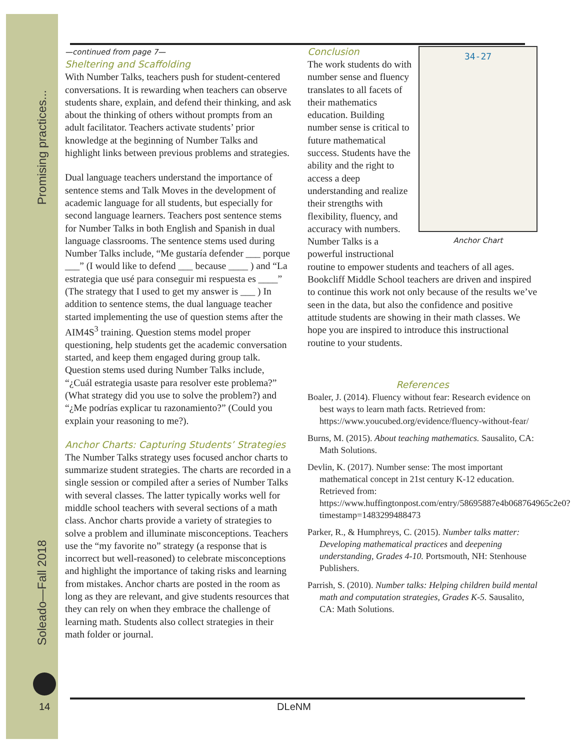Promising practices...
Soleado—Fall 2018
—continued from page 7—
Sheltering and Scaffolding
With Number Talks, teachers push for student-centered conversations. It is rewarding when teachers can observe students share, explain, and defend their thinking, and ask about the thinking of others without prompts from an adult facilitator. Teachers activate students’ prior knowledge at the beginning of Number Talks and highlight links between previous problems and strategies.
Dual language teachers understand the importance of sentence stems and Talk Moves in the development of academic language for all students, but especially for second language learners. Teachers post sentence stems for Number Talks in both English and Spanish in dual language classrooms. The sentence stems used during Number Talks include, “Me gustaría defender ___ porque ___” (I would like to defend ___ because ____ ) and “La estrategia que usé para conseguir mi respuesta es ____” (The strategy that I used to get my answer is ___ ) In addition to sentence stems, the dual language teacher started implementing the use of question stems after the AIM4S<sup>3</sup> training. Question stems model proper questioning, help students get the academic conversation started, and keep them engaged during group talk. Question stems used during Number Talks include, “¿Cuál estrategia usaste para resolver este problema?” (What strategy did you use to solve the problem?) and “¿Me podrías explicar tu razonamiento?” (Could you explain your reasoning to me?).
Anchor Charts: Capturing Students’ Strategies
The Number Talks strategy uses focused anchor charts to summarize student strategies. The charts are recorded in a single session or compiled after a series of Number Talks with several classes. The latter typically works well for middle school teachers with several sections of a math class. Anchor charts provide a variety of strategies to solve a problem and illuminate misconceptions. Teachers use the “my favorite no” strategy (a response that is incorrect but well-reasoned) to celebrate misconceptions and highlight the importance of taking risks and learning from mistakes. Anchor charts are posted in the room as long as they are relevant, and give students resources that they can rely on when they embrace the challenge of learning math. Students also collect strategies in their math folder or journal.
34-27
Anchor Chart
Conclusion
The work students do with number sense and fluency translates to all facets of their mathematics education. Building number sense is critical to future mathematical success. Students have the ability and the right to access a deep understanding and realize their strengths with flexibility, fluency, and accuracy with numbers. Number Talks is a powerful instructional routine to empower students and teachers of all ages. Bookcliff Middle School teachers are driven and inspired to continue this work not only because of the results we’ve seen in the data, but also the confidence and positive attitude students are showing in their math classes. We hope you are inspired to introduce this instructional routine to your students.
References
Boaler, J. (2014). Fluency without fear: Research evidence on best ways to learn math facts. Retrieved from: https://www.youcubed.org/evidence/fluency-without-fear/
Burns, M. (2015). About teaching mathematics. Sausalito, CA: Math Solutions.
Devlin, K. (2017). Number sense: The most important mathematical concept in 21st century K-12 education. Retrieved from: https://www.huffingtonpost.com/entry/58695887e4b068764965c2e0?timestamp=1483299488473
Parker, R., & Humphreys, C. (2015). Number talks matter: Developing mathematical practices and deepening understanding, Grades 4-10. Portsmouth, NH: Stenhouse Publishers.
Parrish, S. (2010). Number talks: Helping children build mental math and computation strategies, Grades K-5. Sausalito, CA: Math Solutions.
14
DLeNM